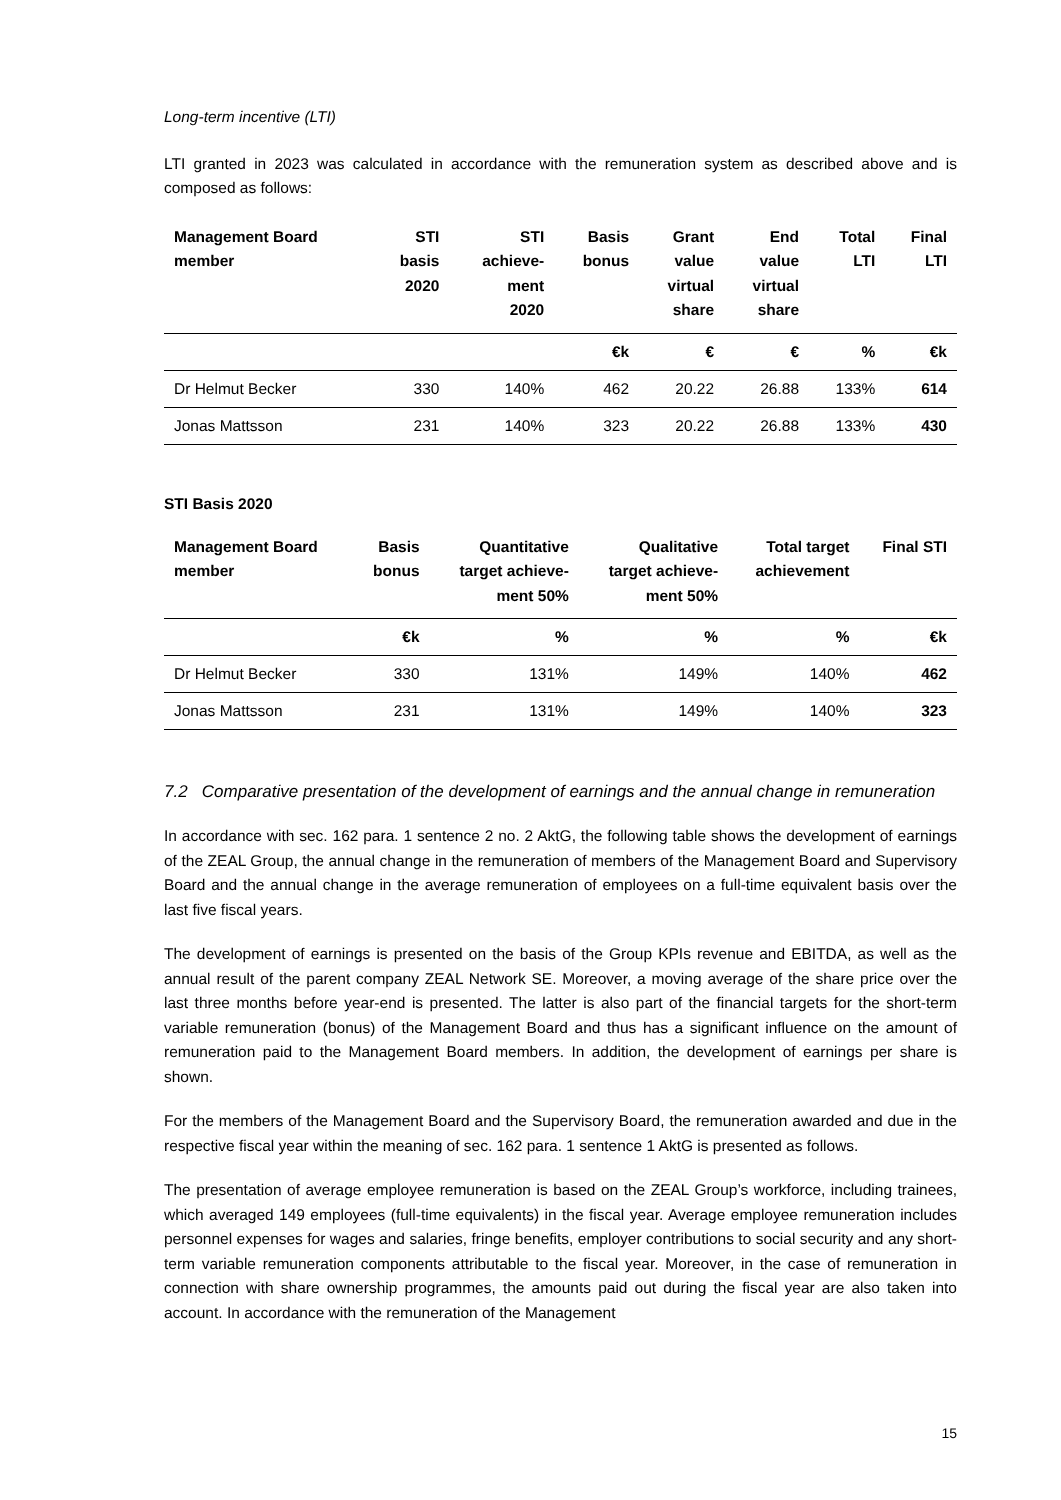Long-term incentive (LTI)
LTI granted in 2023 was calculated in accordance with the remuneration system as described above and is composed as follows:
| Management Board member | STI basis 2020 | STI achieve- ment 2020 | Basis bonus | Grant value virtual share | End value virtual share | Total LTI | Final LTI |
| --- | --- | --- | --- | --- | --- | --- | --- |
| | | | €k | € | € | % | €k |
| Dr Helmut Becker | 330 | 140% | 462 | 20.22 | 26.88 | 133% | 614 |
| Jonas Mattsson | 231 | 140% | 323 | 20.22 | 26.88 | 133% | 430 |
STI Basis 2020
| Management Board member | Basis bonus | Quantitative target achieve- ment 50% | Qualitative target achieve- ment 50% | Total target achievement | Final STI |
| --- | --- | --- | --- | --- | --- |
| | €k | % | % | % | €k |
| Dr Helmut Becker | 330 | 131% | 149% | 140% | 462 |
| Jonas Mattsson | 231 | 131% | 149% | 140% | 323 |
7.2 Comparative presentation of the development of earnings and the annual change in remuneration
In accordance with sec. 162 para. 1 sentence 2 no. 2 AktG, the following table shows the development of earnings of the ZEAL Group, the annual change in the remuneration of members of the Management Board and Supervisory Board and the annual change in the average remuneration of employees on a full-time equivalent basis over the last five fiscal years.
The development of earnings is presented on the basis of the Group KPIs revenue and EBITDA, as well as the annual result of the parent company ZEAL Network SE. Moreover, a moving average of the share price over the last three months before year-end is presented. The latter is also part of the financial targets for the short-term variable remuneration (bonus) of the Management Board and thus has a significant influence on the amount of remuneration paid to the Management Board members. In addition, the development of earnings per share is shown.
For the members of the Management Board and the Supervisory Board, the remuneration awarded and due in the respective fiscal year within the meaning of sec. 162 para. 1 sentence 1 AktG is presented as follows.
The presentation of average employee remuneration is based on the ZEAL Group’s workforce, including trainees, which averaged 149 employees (full-time equivalents) in the fiscal year. Average employee remuneration includes personnel expenses for wages and salaries, fringe benefits, employer contributions to social security and any short-term variable remuneration components attributable to the fiscal year. Moreover, in the case of remuneration in connection with share ownership programmes, the amounts paid out during the fiscal year are also taken into account. In accordance with the remuneration of the Management
15